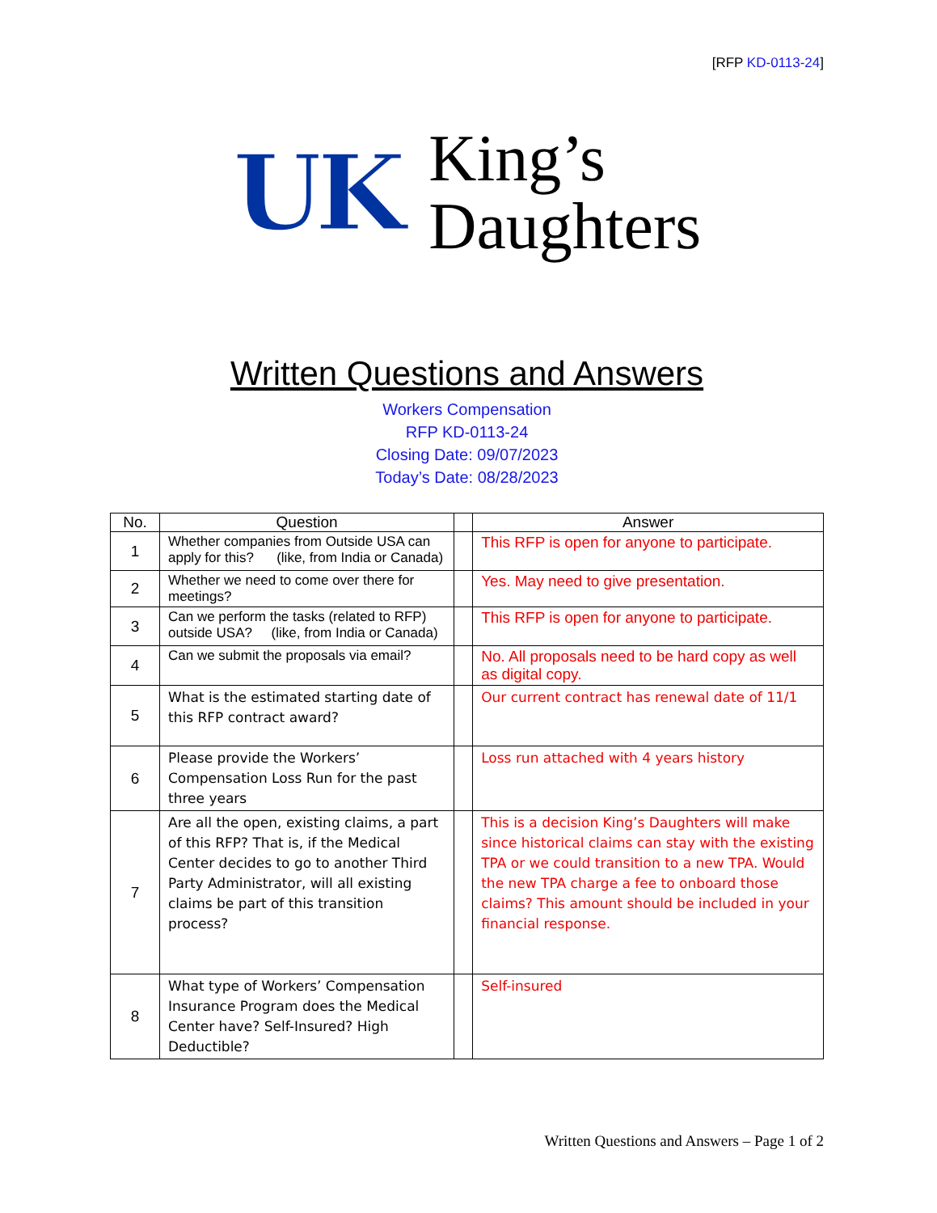[RFP KD-0113-24]
UK
King’s
Daughters
Written Questions and Answers
Workers Compensation
RFP KD-0113-24
Closing Date: 09/07/2023
Today’s Date: 08/28/2023
| No. | Question | | Answer |
| --- | --- | --- | --- |
| 1 | Whether companies from Outside USA can apply for this? (like, from India or Canada) | | This RFP is open for anyone to participate. |
| 2 | Whether we need to come over there for meetings? | | Yes. May need to give presentation. |
| 3 | Can we perform the tasks (related to RFP) outside USA? (like, from India or Canada) | | This RFP is open for anyone to participate. |
| 4 | Can we submit the proposals via email? | | No. All proposals need to be hard copy as well as digital copy. |
| 5 | What is the estimated starting date of this RFP contract award? | | Our current contract has renewal date of 11/1 |
| 6 | Please provide the Workers’ Compensation Loss Run for the past three years | | Loss run attached with 4 years history |
| 7 | Are all the open, existing claims, a part of this RFP? That is, if the Medical Center decides to go to another Third Party Administrator, will all existing claims be part of this transition process? | | This is a decision King’s Daughters will make since historical claims can stay with the existing TPA or we could transition to a new TPA. Would the new TPA charge a fee to onboard those claims? This amount should be included in your financial response. |
| 8 | What type of Workers’ Compensation Insurance Program does the Medical Center have? Self-Insured? High Deductible? | | Self-insured |
Written Questions and Answers – Page 1 of 2